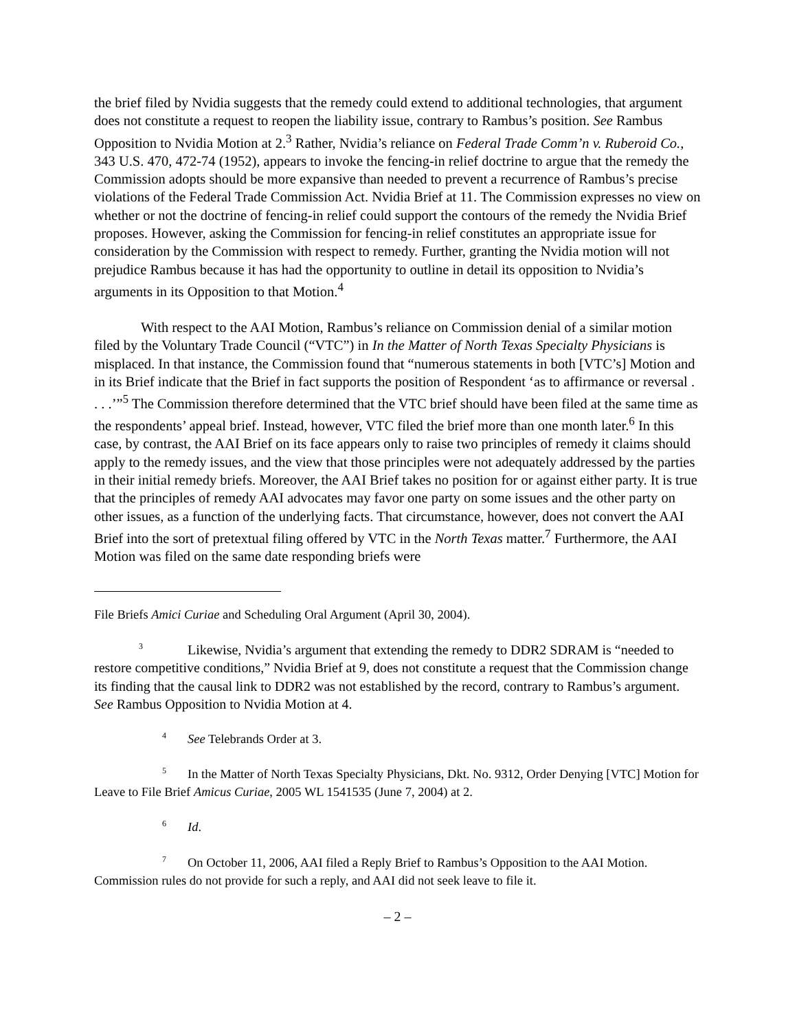the brief filed by Nvidia suggests that the remedy could extend to additional technologies, that argument does not constitute a request to reopen the liability issue, contrary to Rambus’s position. See Rambus Opposition to Nvidia Motion at 2.<sup>3</sup> Rather, Nvidia’s reliance on Federal Trade Comm’n v. Ruberoid Co., 343 U.S. 470, 472-74 (1952), appears to invoke the fencing-in relief doctrine to argue that the remedy the Commission adopts should be more expansive than needed to prevent a recurrence of Rambus’s precise violations of the Federal Trade Commission Act. Nvidia Brief at 11. The Commission expresses no view on whether or not the doctrine of fencing-in relief could support the contours of the remedy the Nvidia Brief proposes. However, asking the Commission for fencing-in relief constitutes an appropriate issue for consideration by the Commission with respect to remedy. Further, granting the Nvidia motion will not prejudice Rambus because it has had the opportunity to outline in detail its opposition to Nvidia’s arguments in its Opposition to that Motion.<sup>4</sup>
With respect to the AAI Motion, Rambus’s reliance on Commission denial of a similar motion filed by the Voluntary Trade Council (“VTC”) in In the Matter of North Texas Specialty Physicians is misplaced. In that instance, the Commission found that “numerous statements in both [VTC’s] Motion and in its Brief indicate that the Brief in fact supports the position of Respondent ‘as to affirmance or reversal . . . .’”<sup>5</sup> The Commission therefore determined that the VTC brief should have been filed at the same time as the respondents’ appeal brief. Instead, however, VTC filed the brief more than one month later.<sup>6</sup> In this case, by contrast, the AAI Brief on its face appears only to raise two principles of remedy it claims should apply to the remedy issues, and the view that those principles were not adequately addressed by the parties in their initial remedy briefs. Moreover, the AAI Brief takes no position for or against either party. It is true that the principles of remedy AAI advocates may favor one party on some issues and the other party on other issues, as a function of the underlying facts. That circumstance, however, does not convert the AAI Brief into the sort of pretextual filing offered by VTC in the North Texas matter.<sup>7</sup> Furthermore, the AAI Motion was filed on the same date responding briefs were
File Briefs Amici Curiae and Scheduling Oral Argument (April 30, 2004).
<sup>3</sup> Likewise, Nvidia’s argument that extending the remedy to DDR2 SDRAM is “needed to restore competitive conditions,” Nvidia Brief at 9, does not constitute a request that the Commission change its finding that the causal link to DDR2 was not established by the record, contrary to Rambus’s argument. See Rambus Opposition to Nvidia Motion at 4.
<sup>4</sup> See Telebrands Order at 3.
<sup>5</sup> In the Matter of North Texas Specialty Physicians, Dkt. No. 9312, Order Denying [VTC] Motion for Leave to File Brief Amicus Curiae, 2005 WL 1541535 (June 7, 2004) at 2.
<sup>6</sup> Id.
<sup>7</sup> On October 11, 2006, AAI filed a Reply Brief to Rambus’s Opposition to the AAI Motion. Commission rules do not provide for such a reply, and AAI did not seek leave to file it.
– 2 –